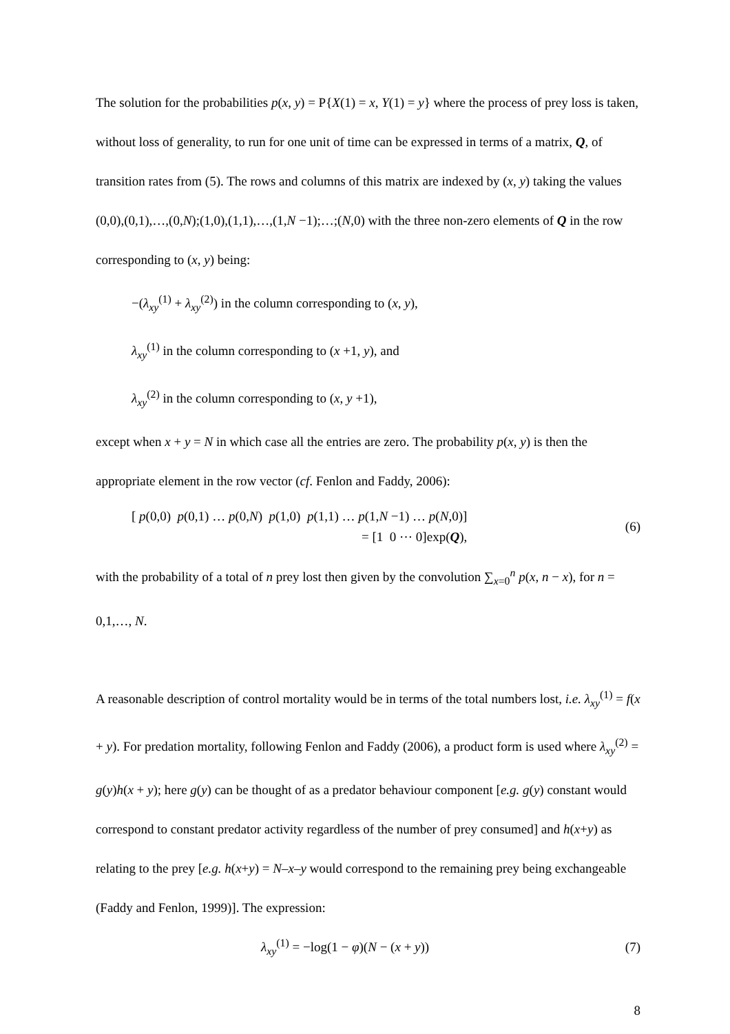The solution for the probabilities p(x, y) = P{X(1) = x, Y(1) = y} where the process of prey loss is taken, without loss of generality, to run for one unit of time can be expressed in terms of a matrix, Q, of transition rates from (5). The rows and columns of this matrix are indexed by (x, y) taking the values (0,0),(0,1),…,(0,N);(1,0),(1,1),…,(1,N −1);…;(N,0) with the three non-zero elements of Q in the row corresponding to (x, y) being:
−(λ<sub>xy</sub><sup>(1)</sup> + λ<sub>xy</sub><sup>(2)</sup>) in the column corresponding to (x, y),
λ<sub>xy</sub><sup>(1)</sup> in the column corresponding to (x +1, y), and
λ<sub>xy</sub><sup>(2)</sup> in the column corresponding to (x, y +1),
except when x + y = N in which case all the entries are zero. The probability p(x, y) is then the appropriate element in the row vector (cf. Fenlon and Faddy, 2006):
[ p(0,0) p(0,1) … p(0,N) p(1,0) p(1,1) … p(1,N −1) … p(N,0)]
= [1 0 ⋯ 0]exp(Q),
(6)
with the probability of a total of n prey lost then given by the convolution ∑<sub>x=0</sub><sup>n</sup> p(x, n − x), for n = 0,1,…, N.
A reasonable description of control mortality would be in terms of the total numbers lost, i.e. λ<sub>xy</sub><sup>(1)</sup> = f(x + y). For predation mortality, following Fenlon and Faddy (2006), a product form is used where λ<sub>xy</sub><sup>(2)</sup> = g(y)h(x + y); here g(y) can be thought of as a predator behaviour component [e.g. g(y) constant would correspond to constant predator activity regardless of the number of prey consumed] and h(x+y) as relating to the prey [e.g. h(x+y) = N–x–y would correspond to the remaining prey being exchangeable (Faddy and Fenlon, 1999)]. The expression:
λ<sub>xy</sub><sup>(1)</sup> = −log(1 − φ)(N − (x + y))
(7)
8